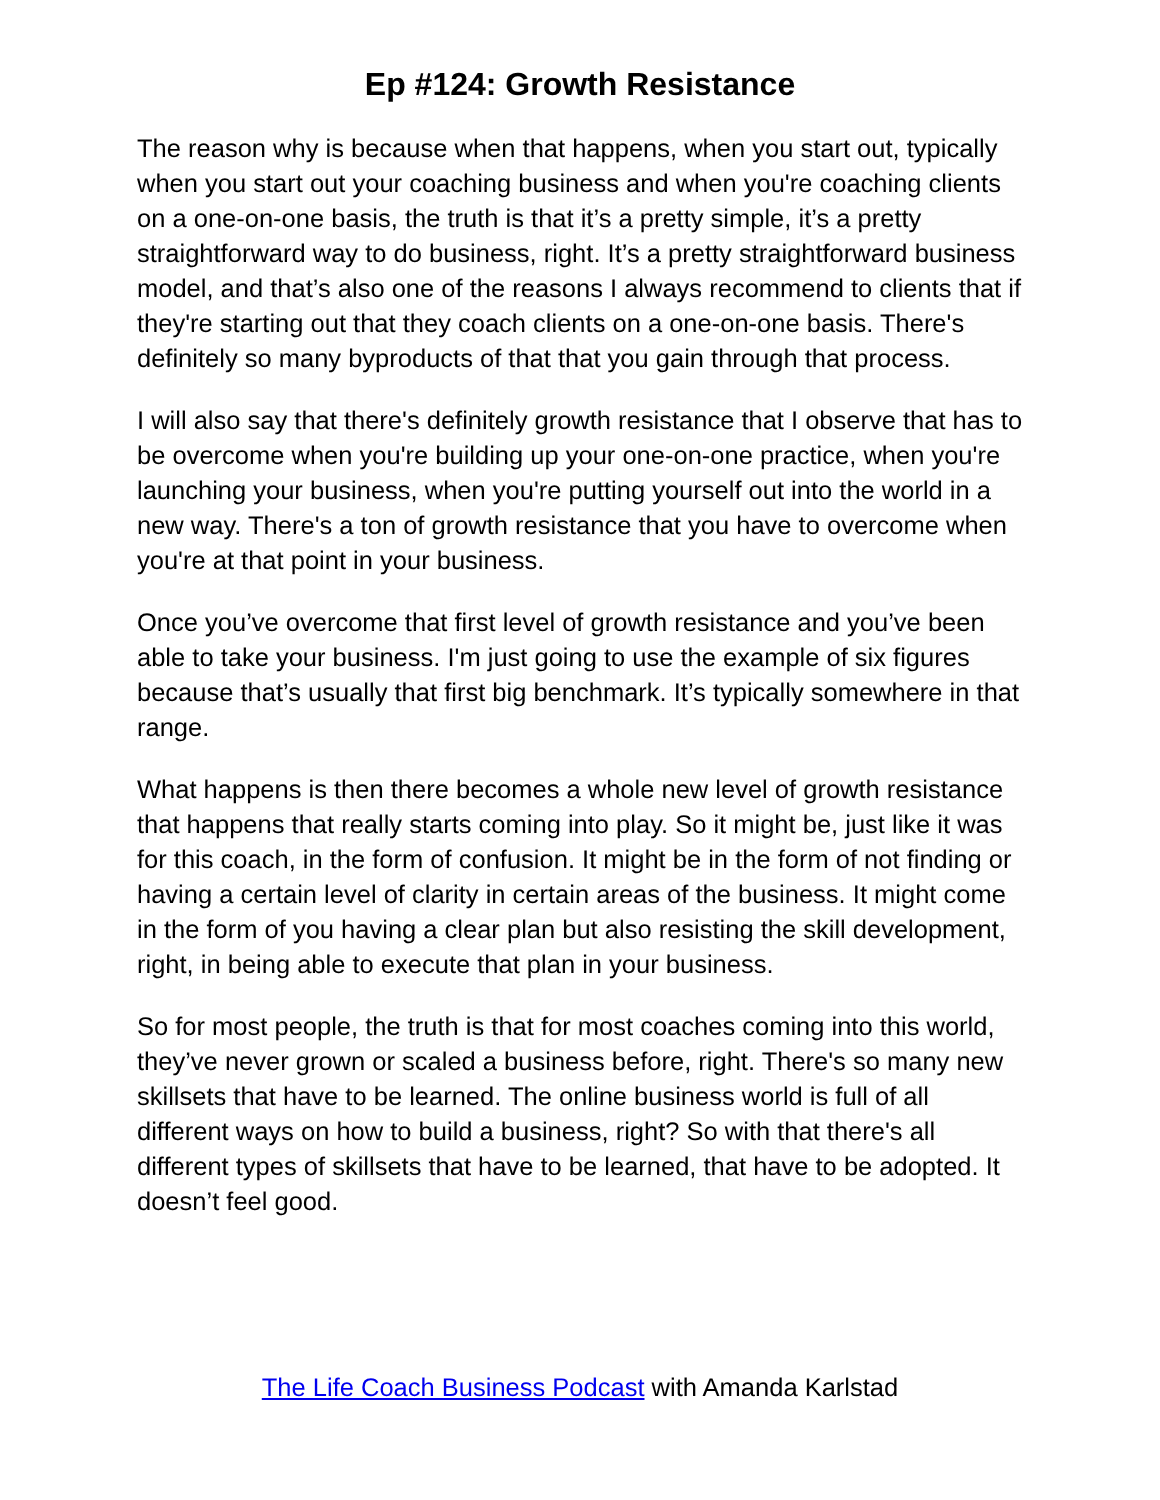Ep #124: Growth Resistance
The reason why is because when that happens, when you start out, typically when you start out your coaching business and when you're coaching clients on a one-on-one basis, the truth is that it’s a pretty simple, it’s a pretty straightforward way to do business, right. It’s a pretty straightforward business model, and that’s also one of the reasons I always recommend to clients that if they're starting out that they coach clients on a one-on-one basis. There's definitely so many byproducts of that that you gain through that process.
I will also say that there's definitely growth resistance that I observe that has to be overcome when you're building up your one-on-one practice, when you're launching your business, when you're putting yourself out into the world in a new way. There's a ton of growth resistance that you have to overcome when you're at that point in your business.
Once you’ve overcome that first level of growth resistance and you’ve been able to take your business. I'm just going to use the example of six figures because that’s usually that first big benchmark. It’s typically somewhere in that range.
What happens is then there becomes a whole new level of growth resistance that happens that really starts coming into play. So it might be, just like it was for this coach, in the form of confusion. It might be in the form of not finding or having a certain level of clarity in certain areas of the business. It might come in the form of you having a clear plan but also resisting the skill development, right, in being able to execute that plan in your business.
So for most people, the truth is that for most coaches coming into this world, they’ve never grown or scaled a business before, right. There's so many new skillsets that have to be learned. The online business world is full of all different ways on how to build a business, right? So with that there's all different types of skillsets that have to be learned, that have to be adopted. It doesn’t feel good.
The Life Coach Business Podcast with Amanda Karlstad